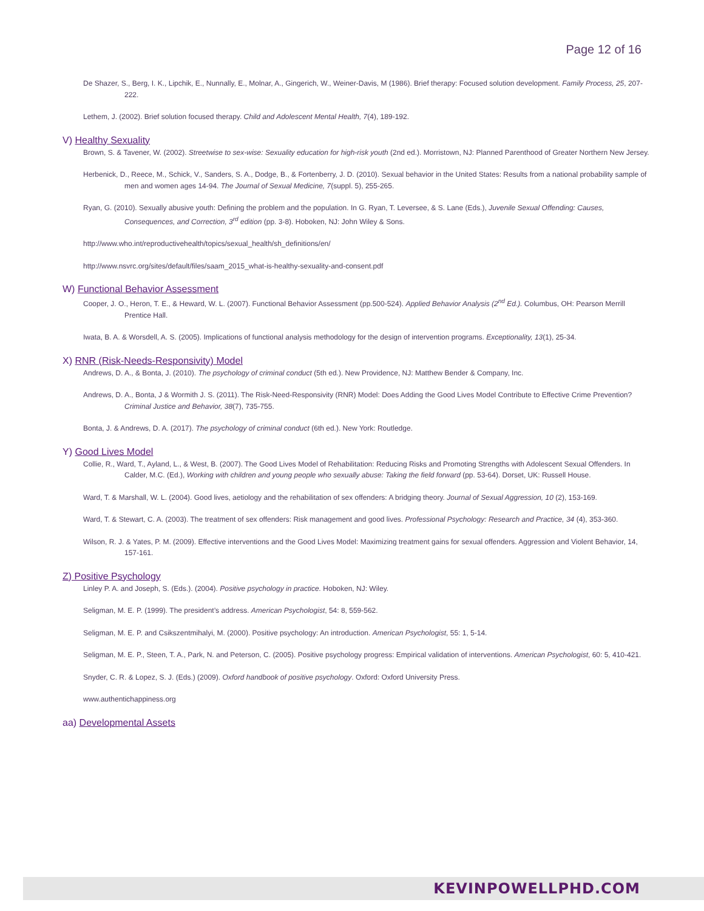Page 12 of 16
De Shazer, S., Berg, I. K., Lipchik, E., Nunnally, E., Molnar, A., Gingerich, W., Weiner-Davis, M (1986). Brief therapy: Focused solution development. Family Process, 25, 207-222.
Lethem, J. (2002). Brief solution focused therapy. Child and Adolescent Mental Health, 7(4), 189-192.
V) Healthy Sexuality
Brown, S. & Tavener, W. (2002). Streetwise to sex-wise: Sexuality education for high-risk youth (2nd ed.). Morristown, NJ: Planned Parenthood of Greater Northern New Jersey.
Herbenick, D., Reece, M., Schick, V., Sanders, S. A., Dodge, B., & Fortenberry, J. D. (2010). Sexual behavior in the United States: Results from a national probability sample of men and women ages 14-94. The Journal of Sexual Medicine, 7(suppl. 5), 255-265.
Ryan, G. (2010). Sexually abusive youth: Defining the problem and the population. In G. Ryan, T. Leversee, & S. Lane (Eds.), Juvenile Sexual Offending: Causes, Consequences, and Correction, 3<sup>rd</sup> edition (pp. 3-8). Hoboken, NJ: John Wiley & Sons.
http://www.who.int/reproductivehealth/topics/sexual_health/sh_definitions/en/
http://www.nsvrc.org/sites/default/files/saam_2015_what-is-healthy-sexuality-and-consent.pdf
W) Functional Behavior Assessment
Cooper, J. O., Heron, T. E., & Heward, W. L. (2007). Functional Behavior Assessment (pp.500-524). Applied Behavior Analysis (2<sup>nd</sup> Ed.). Columbus, OH: Pearson Merrill Prentice Hall.
Iwata, B. A. & Worsdell, A. S. (2005). Implications of functional analysis methodology for the design of intervention programs. Exceptionality, 13(1), 25-34.
X) RNR (Risk-Needs-Responsivity) Model
Andrews, D. A., & Bonta, J. (2010). The psychology of criminal conduct (5th ed.). New Providence, NJ: Matthew Bender & Company, Inc.
Andrews, D. A., Bonta, J & Wormith J. S. (2011). The Risk-Need-Responsivity (RNR) Model: Does Adding the Good Lives Model Contribute to Effective Crime Prevention? Criminal Justice and Behavior, 38(7), 735-755.
Bonta, J. & Andrews, D. A. (2017). The psychology of criminal conduct (6th ed.). New York: Routledge.
Y) Good Lives Model
Collie, R., Ward, T., Ayland, L., & West, B. (2007). The Good Lives Model of Rehabilitation: Reducing Risks and Promoting Strengths with Adolescent Sexual Offenders. In Calder, M.C. (Ed.), Working with children and young people who sexually abuse: Taking the field forward (pp. 53-64). Dorset, UK: Russell House.
Ward, T. & Marshall, W. L. (2004). Good lives, aetiology and the rehabilitation of sex offenders: A bridging theory. Journal of Sexual Aggression, 10 (2), 153-169.
Ward, T. & Stewart, C. A. (2003). The treatment of sex offenders: Risk management and good lives. Professional Psychology: Research and Practice, 34 (4), 353-360.
Wilson, R. J. & Yates, P. M. (2009). Effective interventions and the Good Lives Model: Maximizing treatment gains for sexual offenders. Aggression and Violent Behavior, 14, 157-161.
Z) Positive Psychology
Linley P. A. and Joseph, S. (Eds.). (2004). Positive psychology in practice. Hoboken, NJ: Wiley.
Seligman, M. E. P. (1999). The president’s address. American Psychologist, 54: 8, 559-562.
Seligman, M. E. P. and Csikszentmihalyi, M. (2000). Positive psychology: An introduction. American Psychologist, 55: 1, 5-14.
Seligman, M. E. P., Steen, T. A., Park, N. and Peterson, C. (2005). Positive psychology progress: Empirical validation of interventions. American Psychologist, 60: 5, 410-421.
Snyder, C. R. & Lopez, S. J. (Eds.) (2009). Oxford handbook of positive psychology. Oxford: Oxford University Press.
www.authentichappiness.org
aa) Developmental Assets
KEVINPOWELLPHD.COM